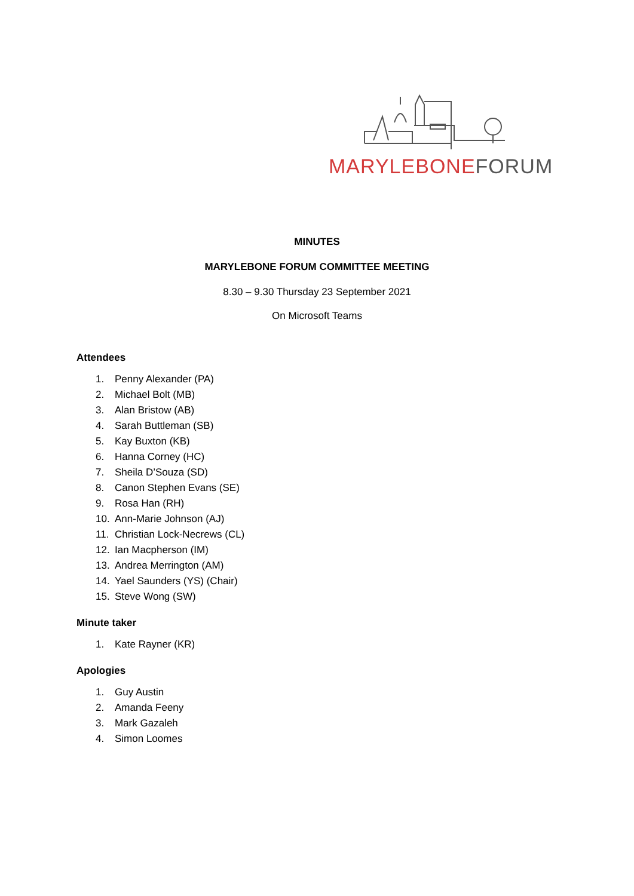MARYLEBONE FORUM
MINUTES
MARYLEBONE FORUM COMMITTEE MEETING
8.30 – 9.30 Thursday 23 September 2021
On Microsoft Teams
Attendees
1. Penny Alexander (PA)
2. Michael Bolt (MB)
3. Alan Bristow (AB)
4. Sarah Buttleman (SB)
5. Kay Buxton (KB)
6. Hanna Corney (HC)
7. Sheila D’Souza (SD)
8. Canon Stephen Evans (SE)
9. Rosa Han (RH)
10. Ann-Marie Johnson (AJ)
11. Christian Lock-Necrews (CL)
12. Ian Macpherson (IM)
13. Andrea Merrington (AM)
14. Yael Saunders (YS) (Chair)
15. Steve Wong (SW)
Minute taker
1. Kate Rayner (KR)
Apologies
1. Guy Austin
2. Amanda Feeny
3. Mark Gazaleh
4. Simon Loomes